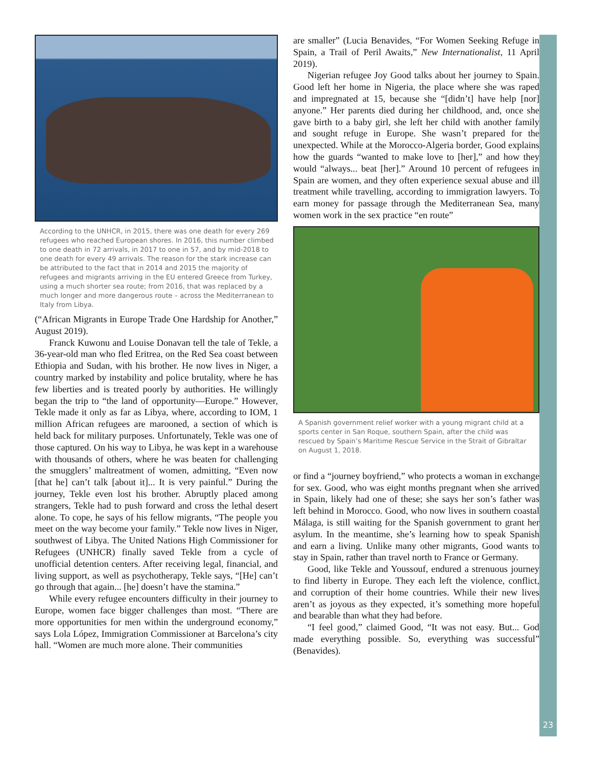23
According to the UNHCR, in 2015, there was one death for every 269 refugees who reached European shores. In 2016, this number climbed to one death in 72 arrivals, in 2017 to one in 57, and by mid-2018 to one death for every 49 arrivals. The reason for the stark increase can be attributed to the fact that in 2014 and 2015 the majority of refugees and migrants arriving in the EU entered Greece from Turkey, using a much shorter sea route; from 2016, that was replaced by a much longer and more dangerous route – across the Mediterranean to Italy from Libya.
(“African Migrants in Europe Trade One Hardship for Another,” August 2019).
Franck Kuwonu and Louise Donavan tell the tale of Tekle, a 36-year-old man who fled Eritrea, on the Red Sea coast between Ethiopia and Sudan, with his brother. He now lives in Niger, a country marked by instability and police brutality, where he has few liberties and is treated poorly by authorities. He willingly began the trip to “the land of opportunity—Europe.” However, Tekle made it only as far as Libya, where, according to IOM, 1 million African refugees are marooned, a section of which is held back for military purposes. Unfortunately, Tekle was one of those captured. On his way to Libya, he was kept in a warehouse with thousands of others, where he was beaten for challenging the smugglers’ maltreatment of women, admitting, “Even now [that he] can’t talk [about it]... It is very painful.” During the journey, Tekle even lost his brother. Abruptly placed among strangers, Tekle had to push forward and cross the lethal desert alone. To cope, he says of his fellow migrants, “The people you meet on the way become your family.” Tekle now lives in Niger, southwest of Libya. The United Nations High Commissioner for Refugees (UNHCR) finally saved Tekle from a cycle of unofficial detention centers. After receiving legal, financial, and living support, as well as psychotherapy, Tekle says, “[He] can’t go through that again... [he] doesn’t have the stamina.”
While every refugee encounters difficulty in their journey to Europe, women face bigger challenges than most. “There are more opportunities for men within the underground economy,” says Lola López, Immigration Commissioner at Barcelona’s city hall. “Women are much more alone. Their communities
are smaller” (Lucia Benavides, “For Women Seeking Refuge in Spain, a Trail of Peril Awaits,” New Internationalist, 11 April 2019).
Nigerian refugee Joy Good talks about her journey to Spain. Good left her home in Nigeria, the place where she was raped and impregnated at 15, because she “[didn’t] have help [nor] anyone.” Her parents died during her childhood, and, once she gave birth to a baby girl, she left her child with another family and sought refuge in Europe. She wasn’t prepared for the unexpected. While at the Morocco-Algeria border, Good explains how the guards “wanted to make love to [her],” and how they would “always... beat [her].” Around 10 percent of refugees in Spain are women, and they often experience sexual abuse and ill treatment while travelling, according to immigration lawyers. To earn money for passage through the Mediterranean Sea, many women work in the sex practice “en route”
A Spanish government relief worker with a young migrant child at a sports center in San Roque, southern Spain, after the child was rescued by Spain’s Maritime Rescue Service in the Strait of Gibraltar on August 1, 2018.
or find a “journey boyfriend,” who protects a woman in exchange for sex. Good, who was eight months pregnant when she arrived in Spain, likely had one of these; she says her son’s father was left behind in Morocco. Good, who now lives in southern coastal Málaga, is still waiting for the Spanish government to grant her asylum. In the meantime, she’s learning how to speak Spanish and earn a living. Unlike many other migrants, Good wants to stay in Spain, rather than travel north to France or Germany.
Good, like Tekle and Youssouf, endured a strenuous journey to find liberty in Europe. They each left the violence, conflict, and corruption of their home countries. While their new lives aren’t as joyous as they expected, it’s something more hopeful and bearable than what they had before.
“I feel good,” claimed Good, “It was not easy. But... God made everything possible. So, everything was successful” (Benavides).